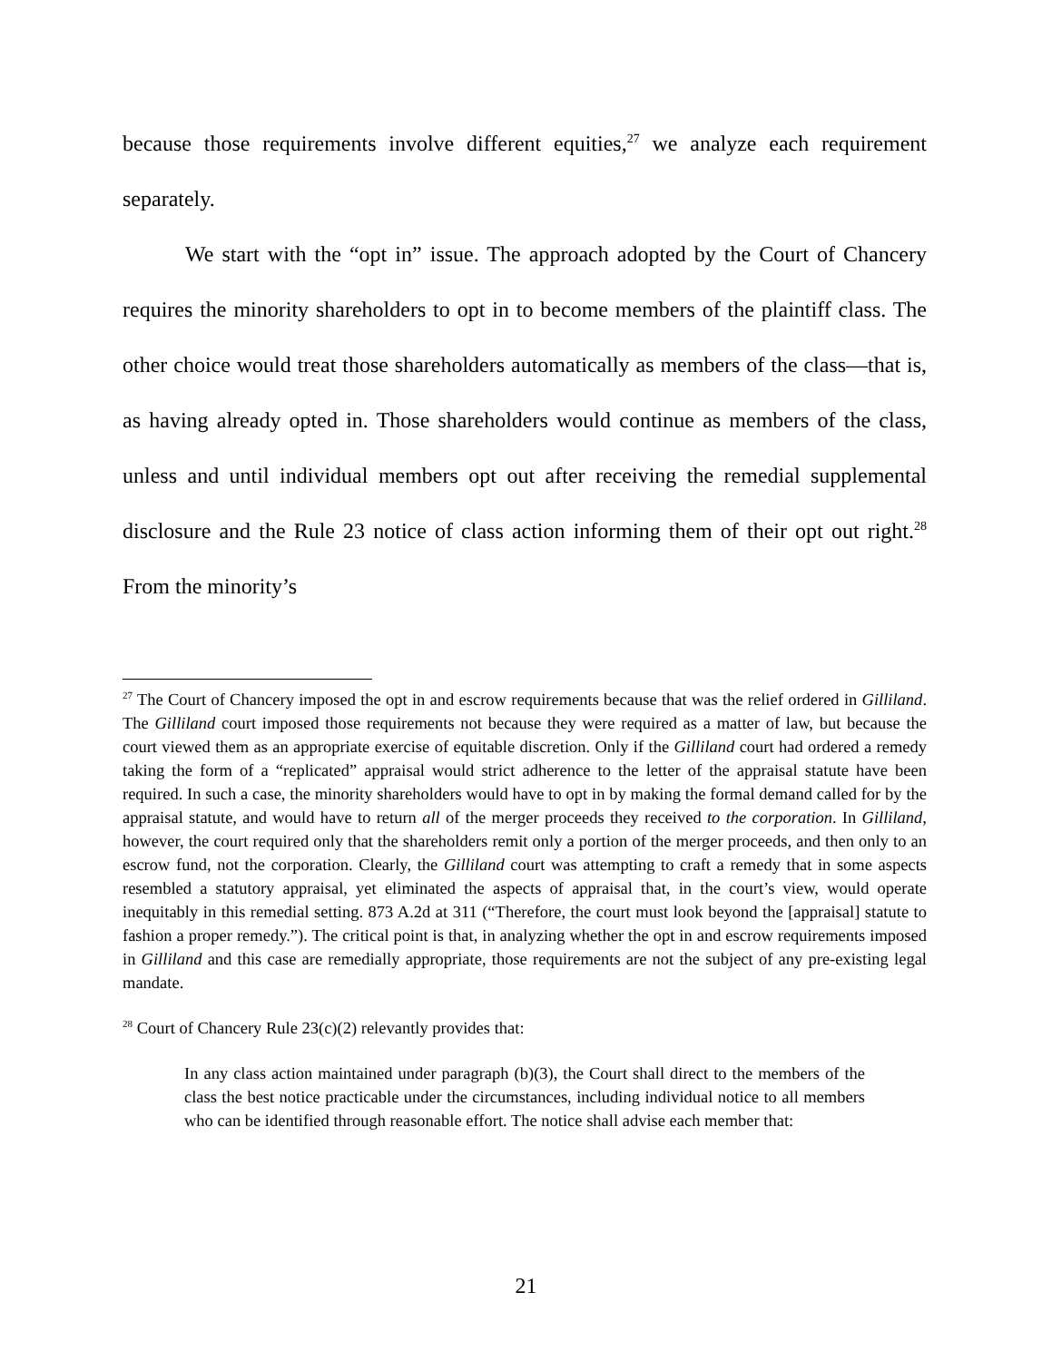because those requirements involve different equities,<sup>27</sup> we analyze each requirement separately.
We start with the “opt in” issue. The approach adopted by the Court of Chancery requires the minority shareholders to opt in to become members of the plaintiff class. The other choice would treat those shareholders automatically as members of the class―that is, as having already opted in. Those shareholders would continue as members of the class, unless and until individual members opt out after receiving the remedial supplemental disclosure and the Rule 23 notice of class action informing them of their opt out right.<sup>28</sup> From the minority’s
<sup>27</sup> The Court of Chancery imposed the opt in and escrow requirements because that was the relief ordered in Gilliland. The Gilliland court imposed those requirements not because they were required as a matter of law, but because the court viewed them as an appropriate exercise of equitable discretion. Only if the Gilliland court had ordered a remedy taking the form of a “replicated” appraisal would strict adherence to the letter of the appraisal statute have been required. In such a case, the minority shareholders would have to opt in by making the formal demand called for by the appraisal statute, and would have to return all of the merger proceeds they received to the corporation. In Gilliland, however, the court required only that the shareholders remit only a portion of the merger proceeds, and then only to an escrow fund, not the corporation. Clearly, the Gilliland court was attempting to craft a remedy that in some aspects resembled a statutory appraisal, yet eliminated the aspects of appraisal that, in the court’s view, would operate inequitably in this remedial setting. 873 A.2d at 311 (“Therefore, the court must look beyond the [appraisal] statute to fashion a proper remedy.”). The critical point is that, in analyzing whether the opt in and escrow requirements imposed in Gilliland and this case are remedially appropriate, those requirements are not the subject of any pre-existing legal mandate.
<sup>28</sup> Court of Chancery Rule 23(c)(2) relevantly provides that:
In any class action maintained under paragraph (b)(3), the Court shall direct to the members of the class the best notice practicable under the circumstances, including individual notice to all members who can be identified through reasonable effort. The notice shall advise each member that:
21